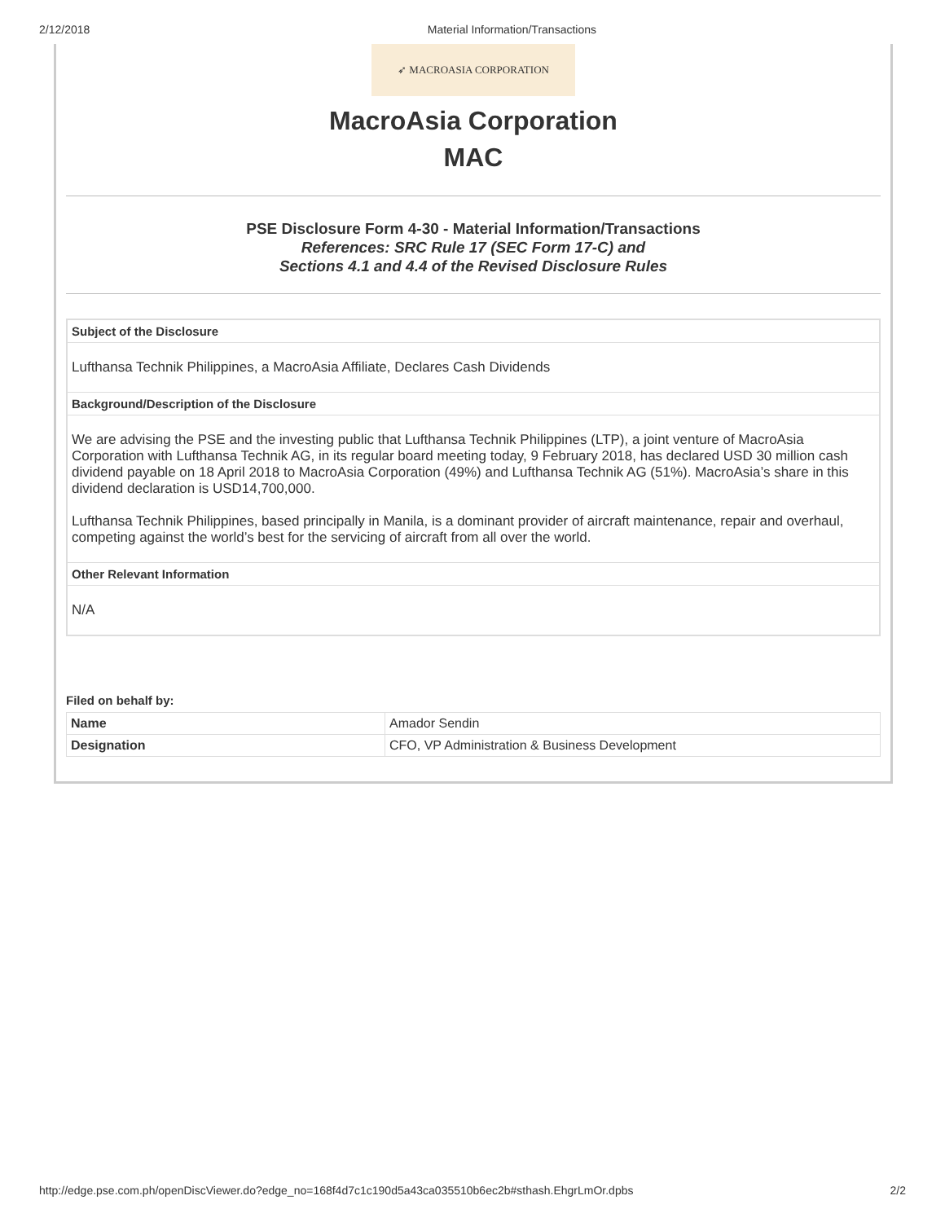2/12/2018 Material Information/Transactions
➶ MACROASIA CORPORATION
MacroAsia Corporation
MAC
PSE Disclosure Form 4-30 - Material Information/Transactions
References: SRC Rule 17 (SEC Form 17-C) and
Sections 4.1 and 4.4 of the Revised Disclosure Rules
Subject of the Disclosure
Lufthansa Technik Philippines, a MacroAsia Affiliate, Declares Cash Dividends
Background/Description of the Disclosure
We are advising the PSE and the investing public that Lufthansa Technik Philippines (LTP), a joint venture of MacroAsia Corporation with Lufthansa Technik AG, in its regular board meeting today, 9 February 2018, has declared USD 30 million cash dividend payable on 18 April 2018 to MacroAsia Corporation (49%) and Lufthansa Technik AG (51%). MacroAsia’s share in this dividend declaration is USD14,700,000.
Lufthansa Technik Philippines, based principally in Manila, is a dominant provider of aircraft maintenance, repair and overhaul, competing against the world’s best for the servicing of aircraft from all over the world.
Other Relevant Information
N/A
Filed on behalf by:
| Name | Amador Sendin |
| Designation | CFO, VP Administration & Business Development |
http://edge.pse.com.ph/openDiscViewer.do?edge_no=168f4d7c1c190d5a43ca035510b6ec2b#sthash.EhgrLmOr.dpbs 2/2